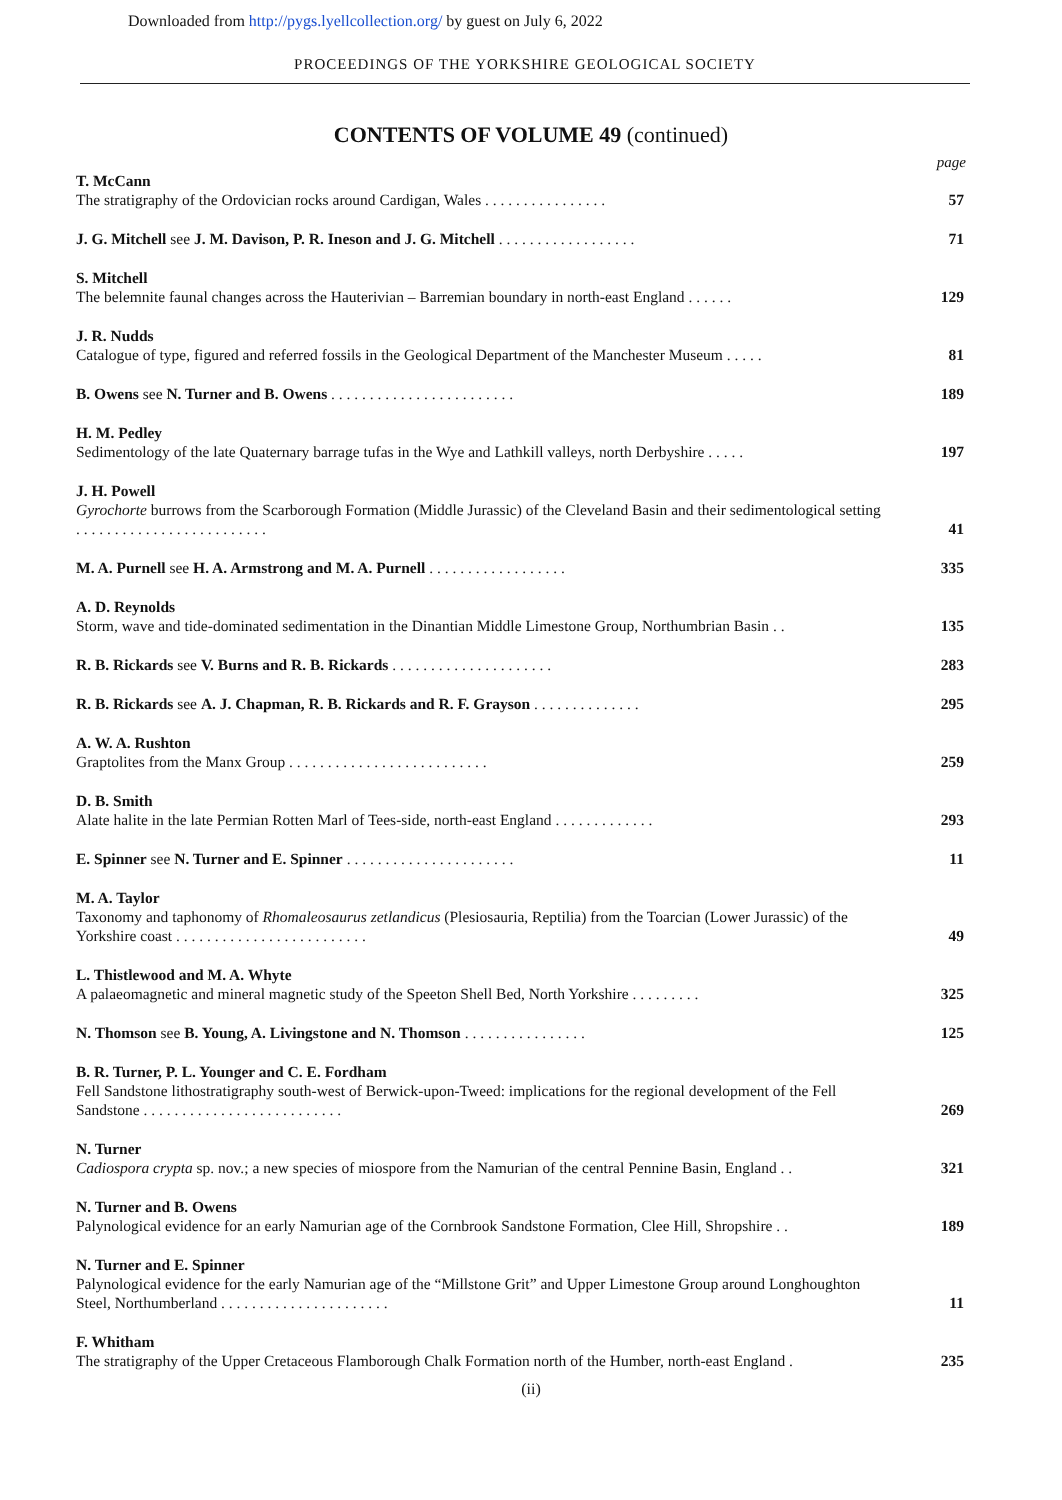Downloaded from http://pygs.lyellcollection.org/ by guest on July 6, 2022
PROCEEDINGS OF THE YORKSHIRE GEOLOGICAL SOCIETY
CONTENTS OF VOLUME 49 (continued)
page
T. McCann
The stratigraphy of the Ordovician rocks around Cardigan, Wales . . . . . . . . . . . . . . . .
57
J. G. Mitchell see J. M. Davison, P. R. Ineson and J. G. Mitchell . . . . . . . . . . . . . . . . . .
71
S. Mitchell
The belemnite faunal changes across the Hauterivian – Barremian boundary in north-east England . . . . . .
129
J. R. Nudds
Catalogue of type, figured and referred fossils in the Geological Department of the Manchester Museum . . . . .
81
B. Owens see N. Turner and B. Owens . . . . . . . . . . . . . . . . . . . . . . . .
189
H. M. Pedley
Sedimentology of the late Quaternary barrage tufas in the Wye and Lathkill valleys, north Derbyshire . . . . .
197
J. H. Powell
Gyrochorte burrows from the Scarborough Formation (Middle Jurassic) of the Cleveland Basin and their sedimentological setting . . . . . . . . . . . . . . . . . . . . . . . . .
41
M. A. Purnell see H. A. Armstrong and M. A. Purnell . . . . . . . . . . . . . . . . . .
335
A. D. Reynolds
Storm, wave and tide-dominated sedimentation in the Dinantian Middle Limestone Group, Northumbrian Basin . .
135
R. B. Rickards see V. Burns and R. B. Rickards . . . . . . . . . . . . . . . . . . . . .
283
R. B. Rickards see A. J. Chapman, R. B. Rickards and R. F. Grayson . . . . . . . . . . . . . .
295
A. W. A. Rushton
Graptolites from the Manx Group . . . . . . . . . . . . . . . . . . . . . . . . . .
259
D. B. Smith
Alate halite in the late Permian Rotten Marl of Tees-side, north-east England . . . . . . . . . . . . .
293
E. Spinner see N. Turner and E. Spinner . . . . . . . . . . . . . . . . . . . . . .
11
M. A. Taylor
Taxonomy and taphonomy of Rhomaleosaurus zetlandicus (Plesiosauria, Reptilia) from the Toarcian (Lower Jurassic) of the Yorkshire coast . . . . . . . . . . . . . . . . . . . . . . . . .
49
L. Thistlewood and M. A. Whyte
A palaeomagnetic and mineral magnetic study of the Speeton Shell Bed, North Yorkshire . . . . . . . . .
325
N. Thomson see B. Young, A. Livingstone and N. Thomson . . . . . . . . . . . . . . . .
125
B. R. Turner, P. L. Younger and C. E. Fordham
Fell Sandstone lithostratigraphy south-west of Berwick-upon-Tweed: implications for the regional development of the Fell Sandstone . . . . . . . . . . . . . . . . . . . . . . . . . .
269
N. Turner
Cadiospora crypta sp. nov.; a new species of miospore from the Namurian of the central Pennine Basin, England . .
321
N. Turner and B. Owens
Palynological evidence for an early Namurian age of the Cornbrook Sandstone Formation, Clee Hill, Shropshire . .
189
N. Turner and E. Spinner
Palynological evidence for the early Namurian age of the “Millstone Grit” and Upper Limestone Group around Longhoughton Steel, Northumberland . . . . . . . . . . . . . . . . . . . . . .
11
F. Whitham
The stratigraphy of the Upper Cretaceous Flamborough Chalk Formation north of the Humber, north-east England .
235
(ii)